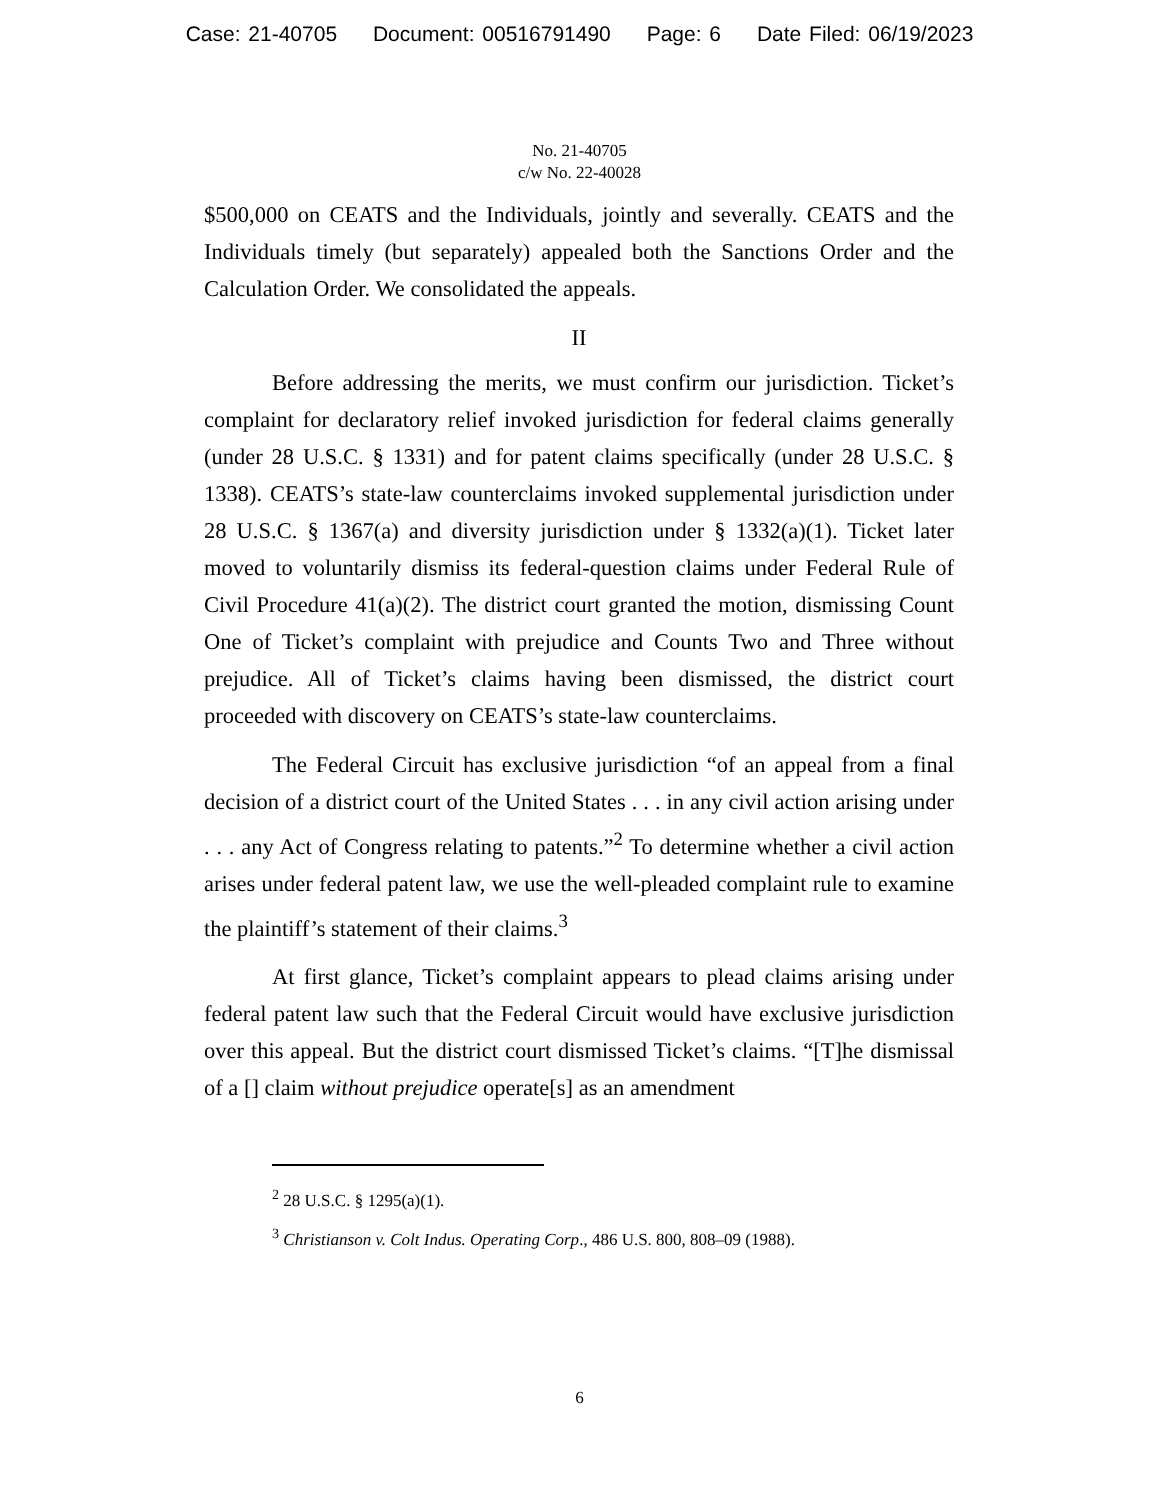Case: 21-40705 Document: 00516791490 Page: 6 Date Filed: 06/19/2023
No. 21-40705
c/w No. 22-40028
$500,000 on CEATS and the Individuals, jointly and severally. CEATS and the Individuals timely (but separately) appealed both the Sanctions Order and the Calculation Order. We consolidated the appeals.
II
Before addressing the merits, we must confirm our jurisdiction. Ticket’s complaint for declaratory relief invoked jurisdiction for federal claims generally (under 28 U.S.C. § 1331) and for patent claims specifically (under 28 U.S.C. § 1338). CEATS’s state-law counterclaims invoked supplemental jurisdiction under 28 U.S.C. § 1367(a) and diversity jurisdiction under § 1332(a)(1). Ticket later moved to voluntarily dismiss its federal-question claims under Federal Rule of Civil Procedure 41(a)(2). The district court granted the motion, dismissing Count One of Ticket’s complaint with prejudice and Counts Two and Three without prejudice. All of Ticket’s claims having been dismissed, the district court proceeded with discovery on CEATS’s state-law counterclaims.
The Federal Circuit has exclusive jurisdiction “of an appeal from a final decision of a district court of the United States . . . in any civil action arising under . . . any Act of Congress relating to patents.”<sup>2</sup> To determine whether a civil action arises under federal patent law, we use the well-pleaded complaint rule to examine the plaintiff’s statement of their claims.<sup>3</sup>
At first glance, Ticket’s complaint appears to plead claims arising under federal patent law such that the Federal Circuit would have exclusive jurisdiction over this appeal. But the district court dismissed Ticket’s claims. “[T]he dismissal of a [] claim without prejudice operate[s] as an amendment
<sup>2</sup> 28 U.S.C. § 1295(a)(1).
<sup>3</sup> Christianson v. Colt Indus. Operating Corp., 486 U.S. 800, 808–09 (1988).
6